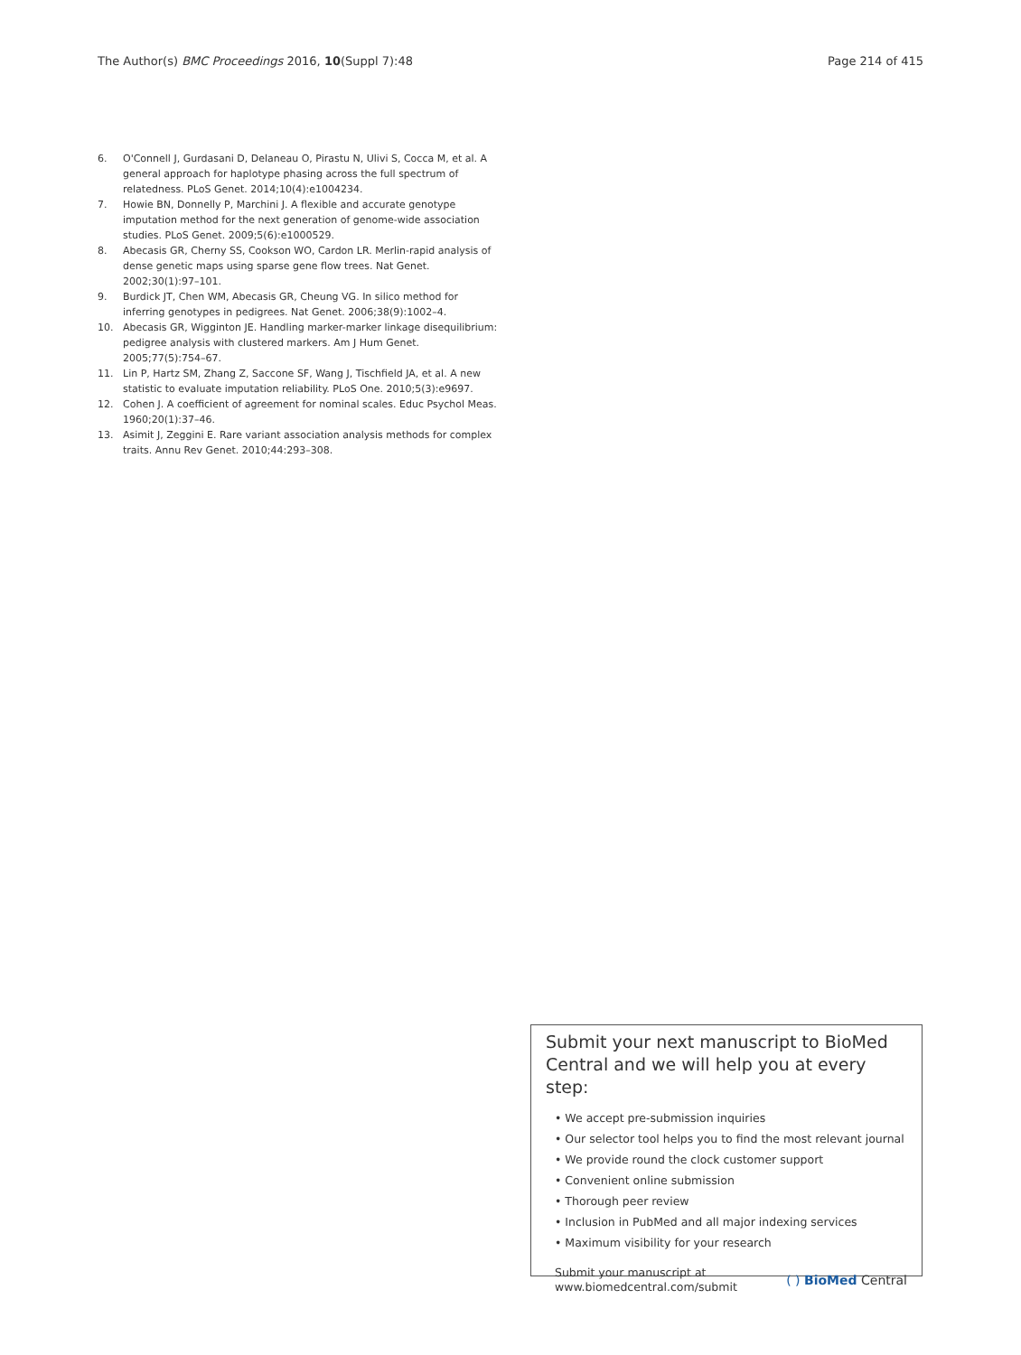The Author(s) BMC Proceedings 2016, 10(Suppl 7):48 Page 214 of 415
6. O'Connell J, Gurdasani D, Delaneau O, Pirastu N, Ulivi S, Cocca M, et al. A general approach for haplotype phasing across the full spectrum of relatedness. PLoS Genet. 2014;10(4):e1004234.
7. Howie BN, Donnelly P, Marchini J. A flexible and accurate genotype imputation method for the next generation of genome-wide association studies. PLoS Genet. 2009;5(6):e1000529.
8. Abecasis GR, Cherny SS, Cookson WO, Cardon LR. Merlin-rapid analysis of dense genetic maps using sparse gene flow trees. Nat Genet. 2002;30(1):97–101.
9. Burdick JT, Chen WM, Abecasis GR, Cheung VG. In silico method for inferring genotypes in pedigrees. Nat Genet. 2006;38(9):1002–4.
10. Abecasis GR, Wigginton JE. Handling marker-marker linkage disequilibrium: pedigree analysis with clustered markers. Am J Hum Genet. 2005;77(5):754–67.
11. Lin P, Hartz SM, Zhang Z, Saccone SF, Wang J, Tischfield JA, et al. A new statistic to evaluate imputation reliability. PLoS One. 2010;5(3):e9697.
12. Cohen J. A coefficient of agreement for nominal scales. Educ Psychol Meas. 1960;20(1):37–46.
13. Asimit J, Zeggini E. Rare variant association analysis methods for complex traits. Annu Rev Genet. 2010;44:293–308.
Submit your next manuscript to BioMed Central and we will help you at every step:
• We accept pre-submission inquiries
• Our selector tool helps you to find the most relevant journal
• We provide round the clock customer support
• Convenient online submission
• Thorough peer review
• Inclusion in PubMed and all major indexing services
• Maximum visibility for your research
Submit your manuscript at
www.biomedcentral.com/submit ( ) BioMed Central